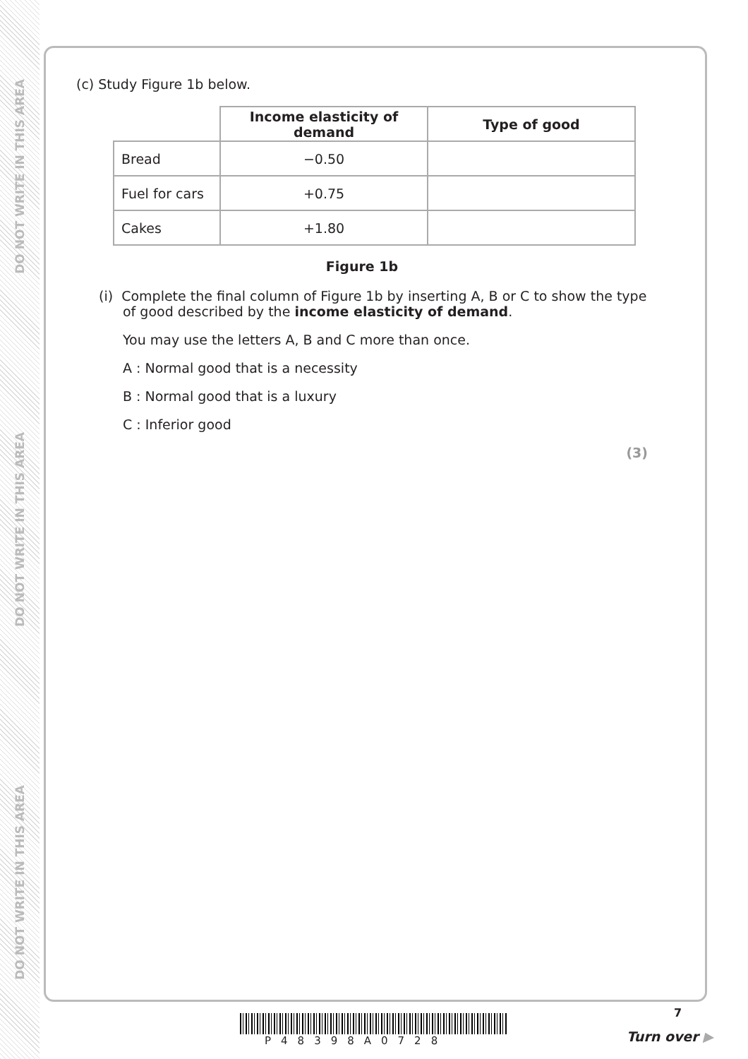DO NOT WRITE IN THIS AREA
DO NOT WRITE IN THIS AREA
DO NOT WRITE IN THIS AREA
(c) Study Figure 1b below.
| | Income elasticity of demand | Type of good |
| Bread | −0.50 | |
| Fuel for cars | +0.75 | |
| Cakes | +1.80 | |
Figure 1b
(i) Complete the final column of Figure 1b by inserting A, B or C to show the type of good described by the income elasticity of demand.
You may use the letters A, B and C more than once.
A : Normal good that is a necessity
B : Normal good that is a luxury
C : Inferior good
(3)
7
P48398A0728 Turn over ▶